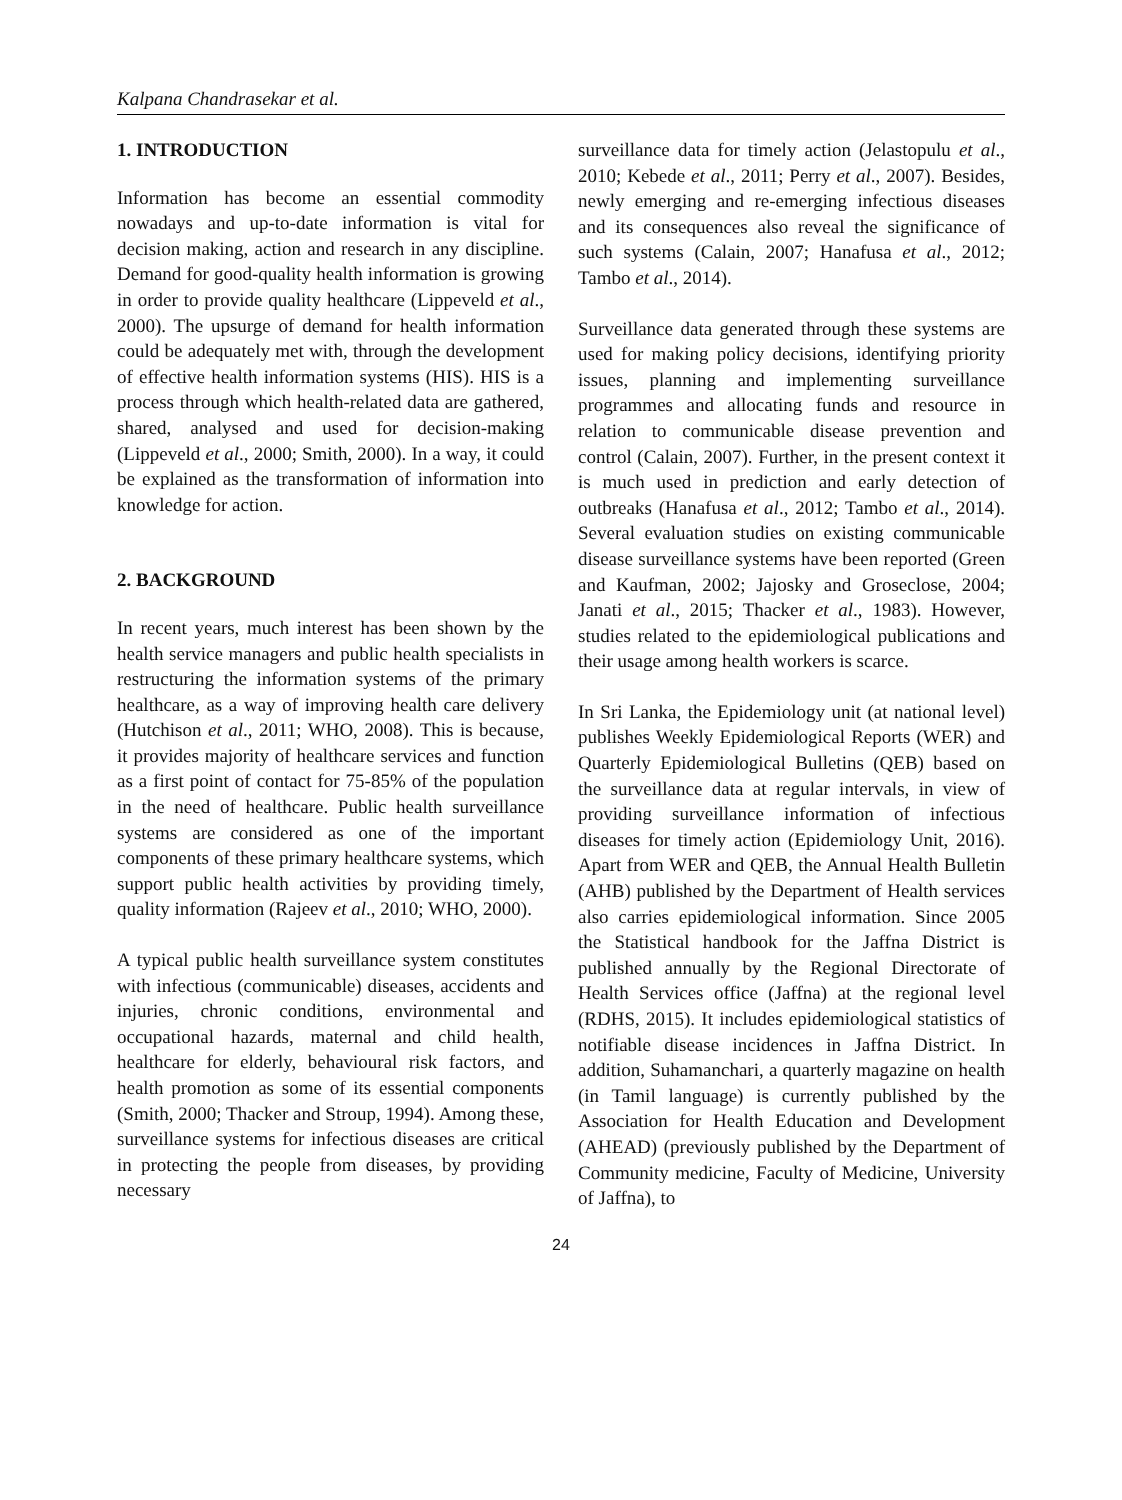Kalpana Chandrasekar et al.
1. INTRODUCTION
Information has become an essential commodity nowadays and up-to-date information is vital for decision making, action and research in any discipline. Demand for good-quality health information is growing in order to provide quality healthcare (Lippeveld et al., 2000). The upsurge of demand for health information could be adequately met with, through the development of effective health information systems (HIS). HIS is a process through which health-related data are gathered, shared, analysed and used for decision-making (Lippeveld et al., 2000; Smith, 2000). In a way, it could be explained as the transformation of information into knowledge for action.
2. BACKGROUND
In recent years, much interest has been shown by the health service managers and public health specialists in restructuring the information systems of the primary healthcare, as a way of improving health care delivery (Hutchison et al., 2011; WHO, 2008). This is because, it provides majority of healthcare services and function as a first point of contact for 75-85% of the population in the need of healthcare. Public health surveillance systems are considered as one of the important components of these primary healthcare systems, which support public health activities by providing timely, quality information (Rajeev et al., 2010; WHO, 2000).
A typical public health surveillance system constitutes with infectious (communicable) diseases, accidents and injuries, chronic conditions, environmental and occupational hazards, maternal and child health, healthcare for elderly, behavioural risk factors, and health promotion as some of its essential components (Smith, 2000; Thacker and Stroup, 1994). Among these, surveillance systems for infectious diseases are critical in protecting the people from diseases, by providing necessary
surveillance data for timely action (Jelastopulu et al., 2010; Kebede et al., 2011; Perry et al., 2007). Besides, newly emerging and re-emerging infectious diseases and its consequences also reveal the significance of such systems (Calain, 2007; Hanafusa et al., 2012; Tambo et al., 2014).
Surveillance data generated through these systems are used for making policy decisions, identifying priority issues, planning and implementing surveillance programmes and allocating funds and resource in relation to communicable disease prevention and control (Calain, 2007). Further, in the present context it is much used in prediction and early detection of outbreaks (Hanafusa et al., 2012; Tambo et al., 2014). Several evaluation studies on existing communicable disease surveillance systems have been reported (Green and Kaufman, 2002; Jajosky and Groseclose, 2004; Janati et al., 2015; Thacker et al., 1983). However, studies related to the epidemiological publications and their usage among health workers is scarce.
In Sri Lanka, the Epidemiology unit (at national level) publishes Weekly Epidemiological Reports (WER) and Quarterly Epidemiological Bulletins (QEB) based on the surveillance data at regular intervals, in view of providing surveillance information of infectious diseases for timely action (Epidemiology Unit, 2016). Apart from WER and QEB, the Annual Health Bulletin (AHB) published by the Department of Health services also carries epidemiological information. Since 2005 the Statistical handbook for the Jaffna District is published annually by the Regional Directorate of Health Services office (Jaffna) at the regional level (RDHS, 2015). It includes epidemiological statistics of notifiable disease incidences in Jaffna District. In addition, Suhamanchari, a quarterly magazine on health (in Tamil language) is currently published by the Association for Health Education and Development (AHEAD) (previously published by the Department of Community medicine, Faculty of Medicine, University of Jaffna), to
24